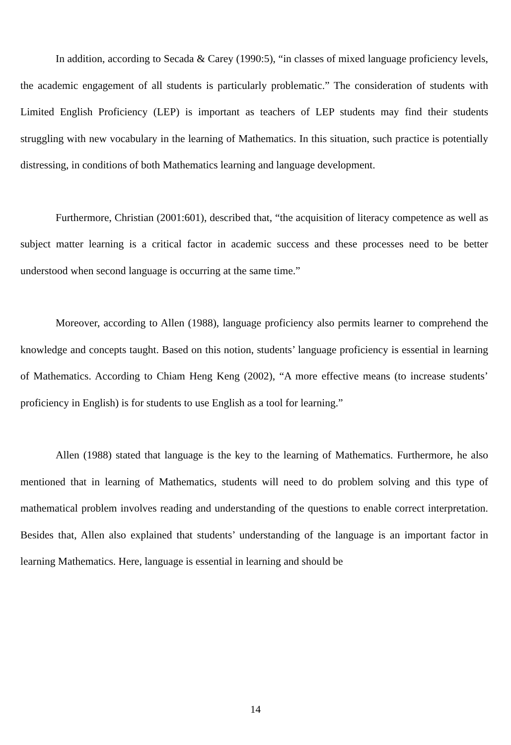In addition, according to Secada & Carey (1990:5), “in classes of mixed language proficiency levels, the academic engagement of all students is particularly problematic.” The consideration of students with Limited English Proficiency (LEP) is important as teachers of LEP students may find their students struggling with new vocabulary in the learning of Mathematics. In this situation, such practice is potentially distressing, in conditions of both Mathematics learning and language development.
Furthermore, Christian (2001:601), described that, “the acquisition of literacy competence as well as subject matter learning is a critical factor in academic success and these processes need to be better understood when second language is occurring at the same time.”
Moreover, according to Allen (1988), language proficiency also permits learner to comprehend the knowledge and concepts taught. Based on this notion, students’ language proficiency is essential in learning of Mathematics. According to Chiam Heng Keng (2002), “A more effective means (to increase students’ proficiency in English) is for students to use English as a tool for learning.”
Allen (1988) stated that language is the key to the learning of Mathematics. Furthermore, he also mentioned that in learning of Mathematics, students will need to do problem solving and this type of mathematical problem involves reading and understanding of the questions to enable correct interpretation. Besides that, Allen also explained that students’ understanding of the language is an important factor in learning Mathematics. Here, language is essential in learning and should be
14